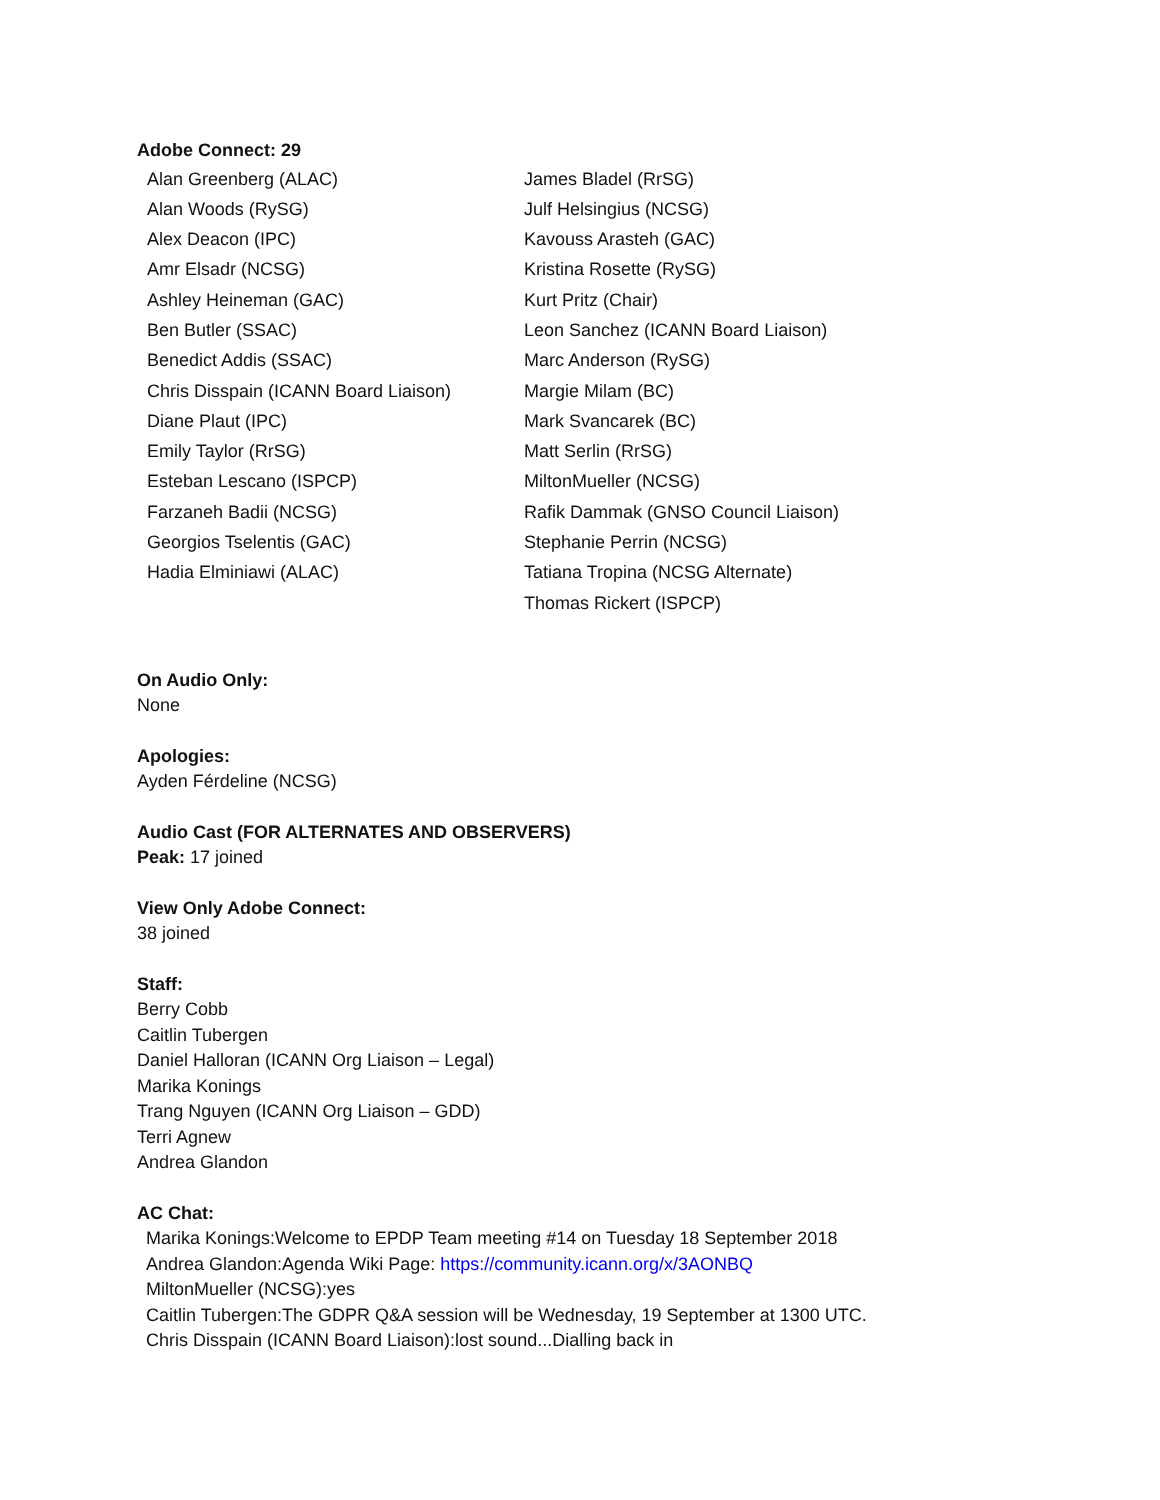Adobe Connect: 29
Alan Greenberg (ALAC)
Alan Woods (RySG)
Alex Deacon (IPC)
Amr Elsadr (NCSG)
Ashley Heineman (GAC)
Ben Butler (SSAC)
Benedict Addis (SSAC)
Chris Disspain (ICANN Board Liaison)
Diane Plaut (IPC)
Emily Taylor (RrSG)
Esteban Lescano (ISPCP)
Farzaneh Badii (NCSG)
Georgios Tselentis (GAC)
Hadia Elminiawi (ALAC)
James Bladel (RrSG)
Julf Helsingius (NCSG)
Kavouss Arasteh (GAC)
Kristina Rosette (RySG)
Kurt Pritz (Chair)
Leon Sanchez (ICANN Board Liaison)
Marc Anderson (RySG)
Margie Milam (BC)
Mark Svancarek (BC)
Matt Serlin (RrSG)
MiltonMueller (NCSG)
Rafik Dammak (GNSO Council Liaison)
Stephanie Perrin (NCSG)
Tatiana Tropina (NCSG Alternate)
Thomas Rickert (ISPCP)
On Audio Only:
None
Apologies:
Ayden Férdeline (NCSG)
Audio Cast (FOR ALTERNATES AND OBSERVERS)
Peak: 17 joined
View Only Adobe Connect:
38 joined
Staff:
Berry Cobb
Caitlin Tubergen
Daniel Halloran (ICANN Org Liaison – Legal)
Marika Konings
Trang Nguyen (ICANN Org Liaison – GDD)
Terri Agnew
Andrea Glandon
AC Chat:
Marika Konings:Welcome to EPDP Team meeting #14 on Tuesday 18 September 2018
Andrea Glandon:Agenda Wiki Page: https://community.icann.org/x/3AONBQ
MiltonMueller (NCSG):yes
Caitlin Tubergen:The GDPR Q&A session will be Wednesday, 19 September at 1300 UTC.
Chris Disspain (ICANN Board Liaison):lost sound...Dialling back in